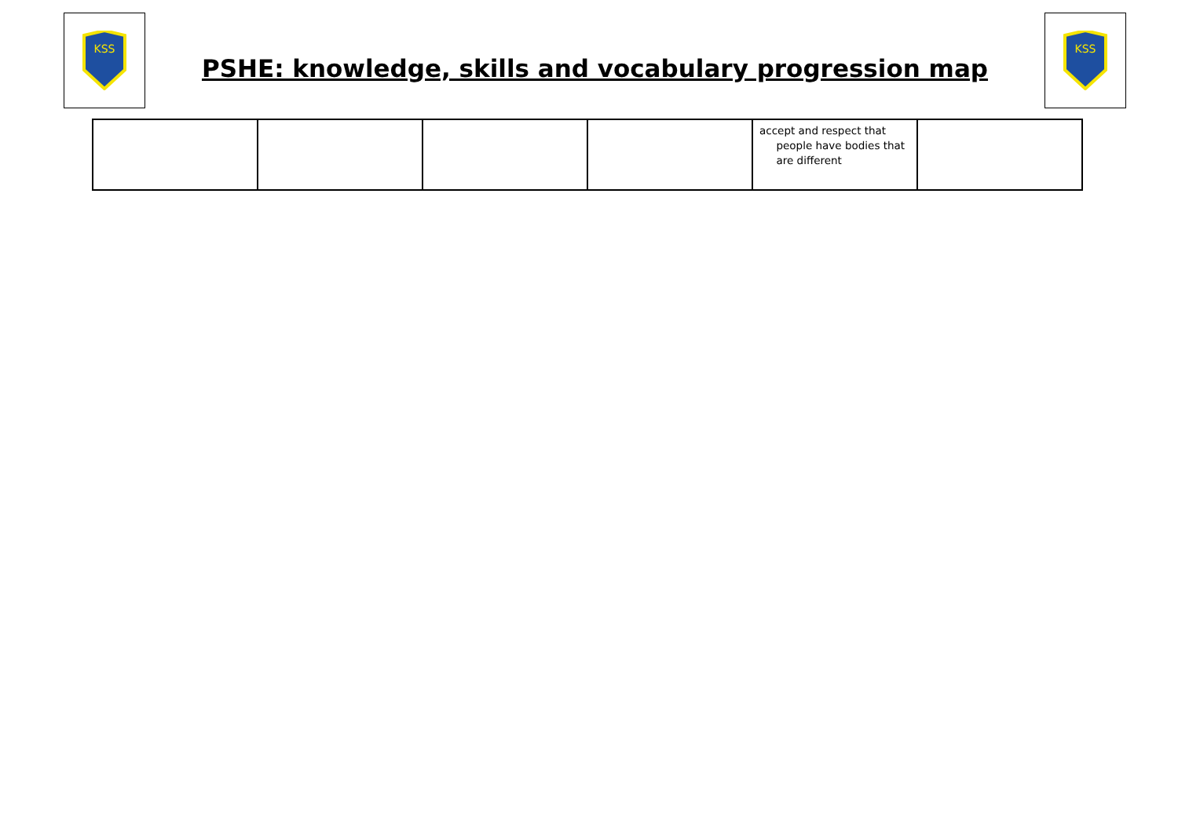KSS
PSHE: knowledge, skills and vocabulary progression map
KSS
| | | | | accept and respect that people have bodies that are different | |